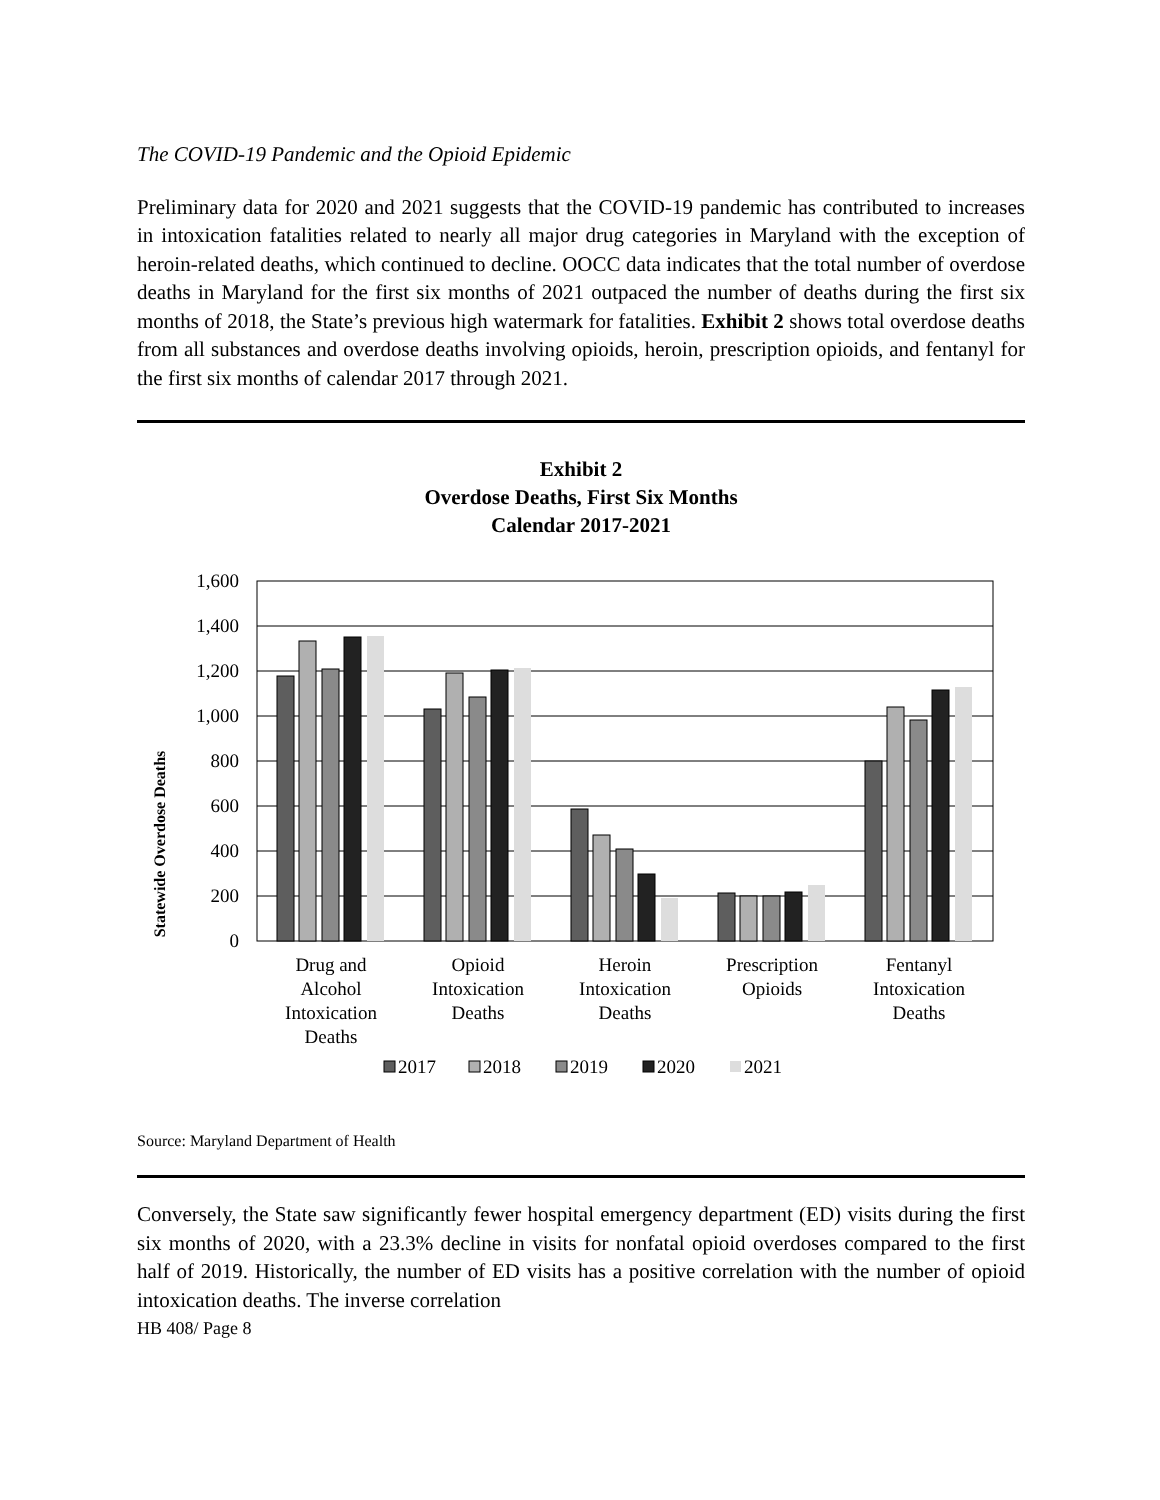The COVID-19 Pandemic and the Opioid Epidemic
Preliminary data for 2020 and 2021 suggests that the COVID-19 pandemic has contributed to increases in intoxication fatalities related to nearly all major drug categories in Maryland with the exception of heroin-related deaths, which continued to decline. OOCC data indicates that the total number of overdose deaths in Maryland for the first six months of 2021 outpaced the number of deaths during the first six months of 2018, the State’s previous high watermark for fatalities. Exhibit 2 shows total overdose deaths from all substances and overdose deaths involving opioids, heroin, prescription opioids, and fentanyl for the first six months of calendar 2017 through 2021.
Exhibit 2
Overdose Deaths, First Six Months
Calendar 2017-2021
Statewide Overdose Deaths
1,600
1,400
1,200
1,000
800
600
400
200
0
Drug and
Alcohol
Intoxication
Deaths
Opioid
Intoxication
Deaths
Heroin
Intoxication
Deaths
Prescription
Opioids
Fentanyl
Intoxication
Deaths
2017
2018
2019
2020
2021
Source: Maryland Department of Health
Conversely, the State saw significantly fewer hospital emergency department (ED) visits during the first six months of 2020, with a 23.3% decline in visits for nonfatal opioid overdoses compared to the first half of 2019. Historically, the number of ED visits has a positive correlation with the number of opioid intoxication deaths. The inverse correlation
HB 408/ Page 8